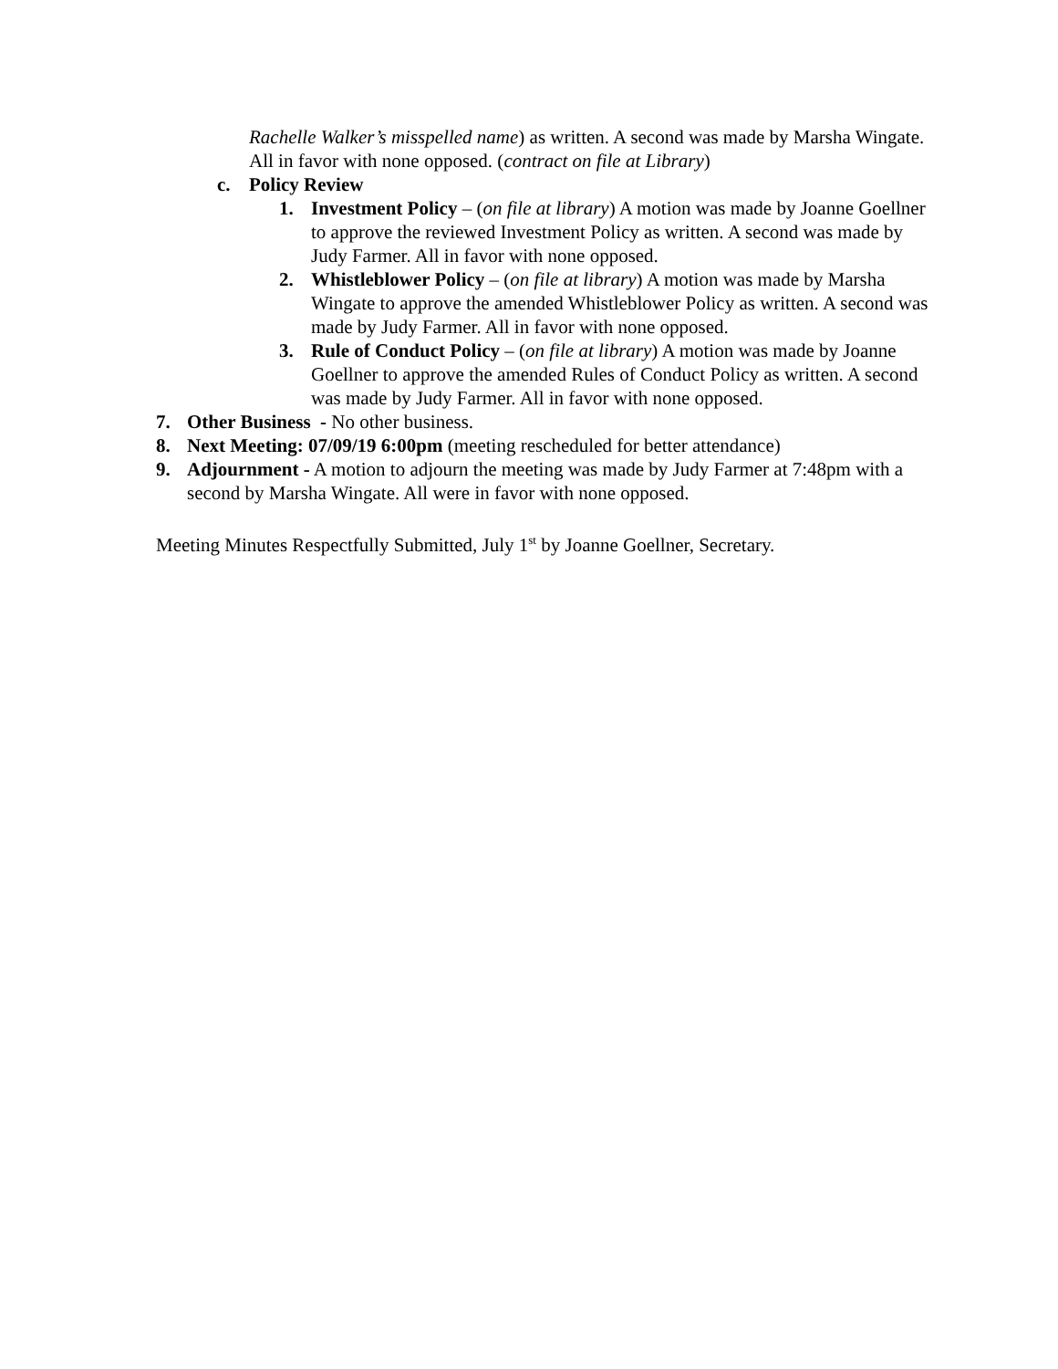Rachelle Walker’s misspelled name) as written. A second was made by Marsha Wingate. All in favor with none opposed. (contract on file at Library)
c. Policy Review
1. Investment Policy – (on file at library) A motion was made by Joanne Goellner to approve the reviewed Investment Policy as written. A second was made by Judy Farmer. All in favor with none opposed.
2. Whistleblower Policy – (on file at library) A motion was made by Marsha Wingate to approve the amended Whistleblower Policy as written. A second was made by Judy Farmer. All in favor with none opposed.
3. Rule of Conduct Policy – (on file at library) A motion was made by Joanne Goellner to approve the amended Rules of Conduct Policy as written. A second was made by Judy Farmer. All in favor with none opposed.
7. Other Business - No other business.
8. Next Meeting: 07/09/19 6:00pm (meeting rescheduled for better attendance)
9. Adjournment - A motion to adjourn the meeting was made by Judy Farmer at 7:48pm with a second by Marsha Wingate. All were in favor with none opposed.
Meeting Minutes Respectfully Submitted, July 1<sup>st</sup> by Joanne Goellner, Secretary.